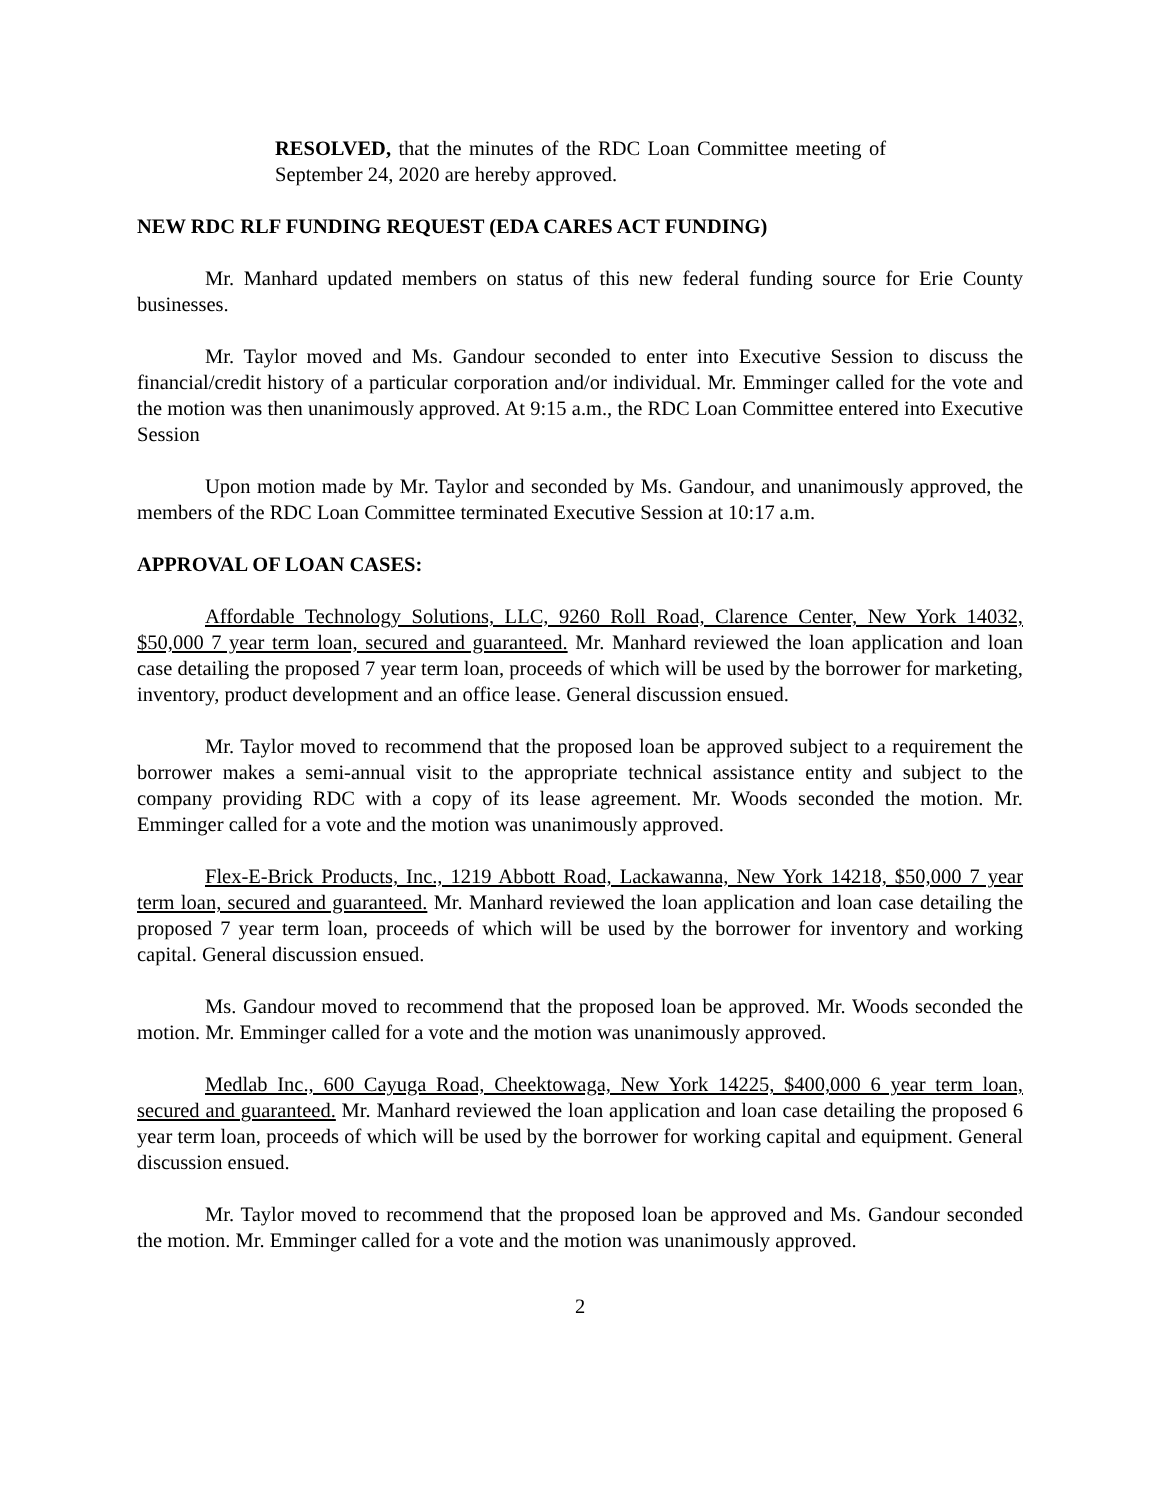RESOLVED, that the minutes of the RDC Loan Committee meeting of September 24, 2020 are hereby approved.
NEW RDC RLF FUNDING REQUEST (EDA CARES ACT FUNDING)
Mr. Manhard updated members on status of this new federal funding source for Erie County businesses.
Mr. Taylor moved and Ms. Gandour seconded to enter into Executive Session to discuss the financial/credit history of a particular corporation and/or individual. Mr. Emminger called for the vote and the motion was then unanimously approved. At 9:15 a.m., the RDC Loan Committee entered into Executive Session
Upon motion made by Mr. Taylor and seconded by Ms. Gandour, and unanimously approved, the members of the RDC Loan Committee terminated Executive Session at 10:17 a.m.
APPROVAL OF LOAN CASES:
Affordable Technology Solutions, LLC, 9260 Roll Road, Clarence Center, New York 14032, $50,000 7 year term loan, secured and guaranteed. Mr. Manhard reviewed the loan application and loan case detailing the proposed 7 year term loan, proceeds of which will be used by the borrower for marketing, inventory, product development and an office lease. General discussion ensued.
Mr. Taylor moved to recommend that the proposed loan be approved subject to a requirement the borrower makes a semi-annual visit to the appropriate technical assistance entity and subject to the company providing RDC with a copy of its lease agreement. Mr. Woods seconded the motion. Mr. Emminger called for a vote and the motion was unanimously approved.
Flex-E-Brick Products, Inc., 1219 Abbott Road, Lackawanna, New York 14218, $50,000 7 year term loan, secured and guaranteed. Mr. Manhard reviewed the loan application and loan case detailing the proposed 7 year term loan, proceeds of which will be used by the borrower for inventory and working capital. General discussion ensued.
Ms. Gandour moved to recommend that the proposed loan be approved. Mr. Woods seconded the motion. Mr. Emminger called for a vote and the motion was unanimously approved.
Medlab Inc., 600 Cayuga Road, Cheektowaga, New York 14225, $400,000 6 year term loan, secured and guaranteed. Mr. Manhard reviewed the loan application and loan case detailing the proposed 6 year term loan, proceeds of which will be used by the borrower for working capital and equipment. General discussion ensued.
Mr. Taylor moved to recommend that the proposed loan be approved and Ms. Gandour seconded the motion. Mr. Emminger called for a vote and the motion was unanimously approved.
2